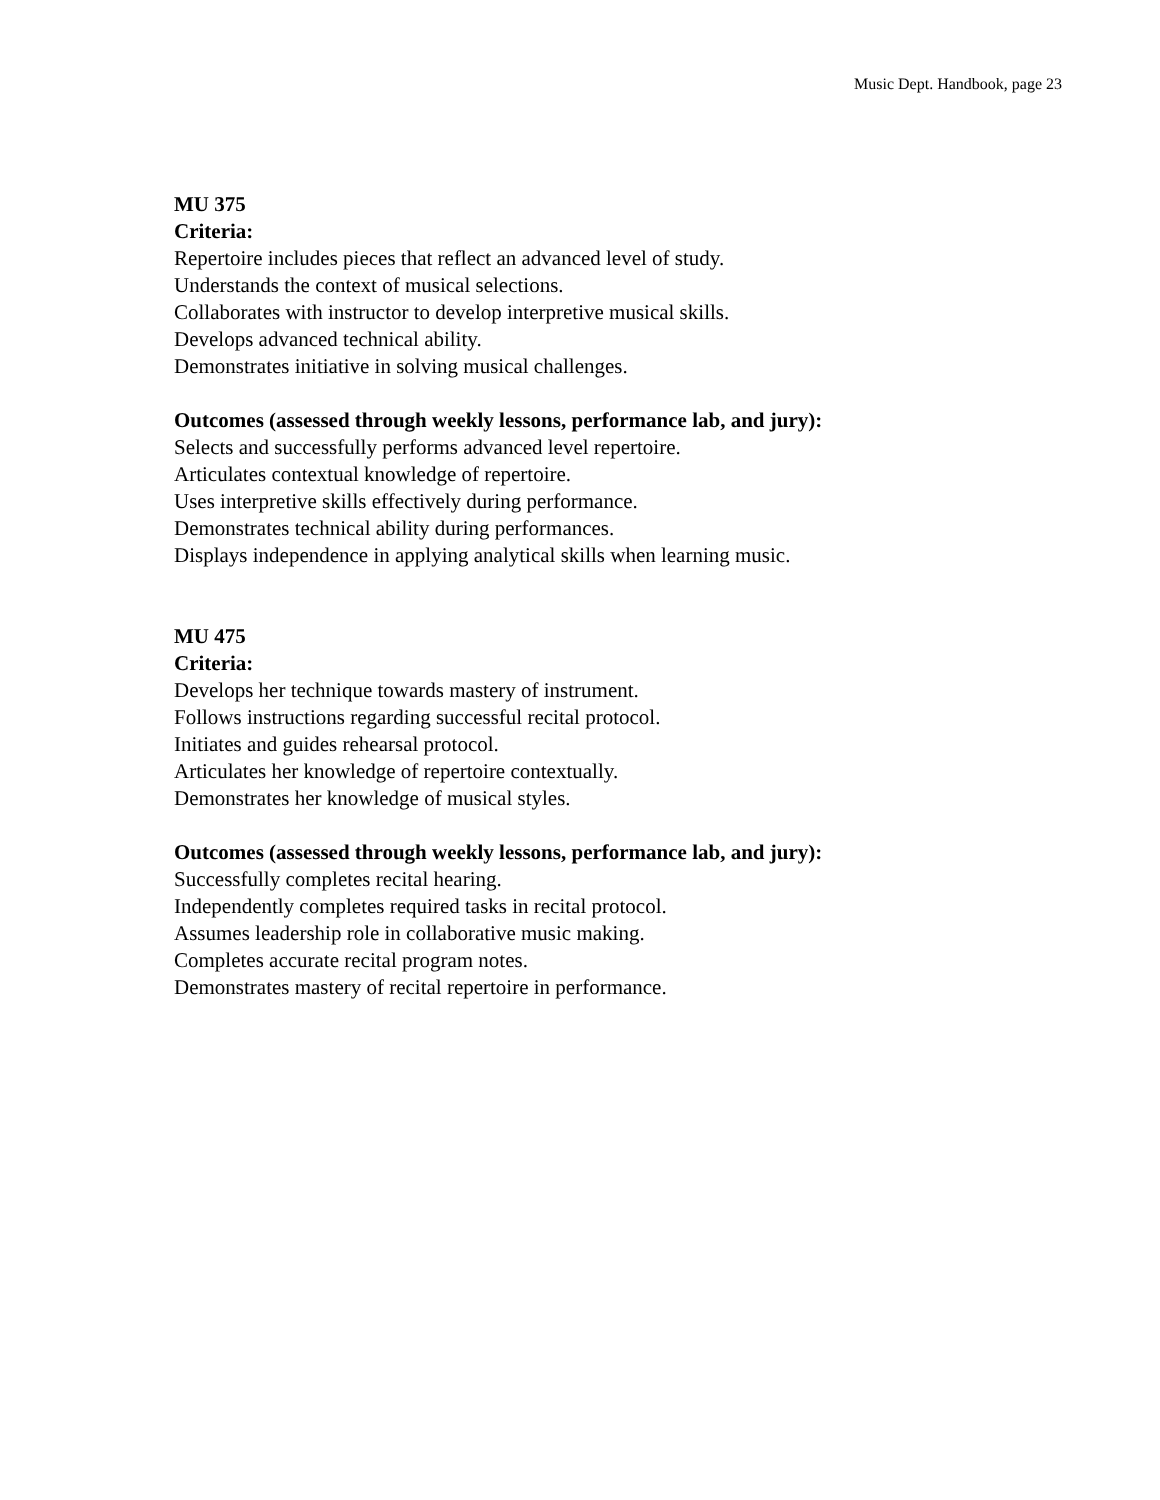Music Dept. Handbook, page 23
MU 375
Criteria:
Repertoire includes pieces that reflect an advanced level of study.
Understands the context of musical selections.
Collaborates with instructor to develop interpretive musical skills.
Develops advanced technical ability.
Demonstrates initiative in solving musical challenges.
Outcomes (assessed through weekly lessons, performance lab, and jury):
Selects and successfully performs advanced level repertoire.
Articulates contextual knowledge of repertoire.
Uses interpretive skills effectively during performance.
Demonstrates technical ability during performances.
Displays independence in applying analytical skills when learning music.
MU 475
Criteria:
Develops her technique towards mastery of instrument.
Follows instructions regarding successful recital protocol.
Initiates and guides rehearsal protocol.
Articulates her knowledge of repertoire contextually.
Demonstrates her knowledge of musical styles.
Outcomes (assessed through weekly lessons, performance lab, and jury):
Successfully completes recital hearing.
Independently completes required tasks in recital protocol.
Assumes leadership role in collaborative music making.
Completes accurate recital program notes.
Demonstrates mastery of recital repertoire in performance.